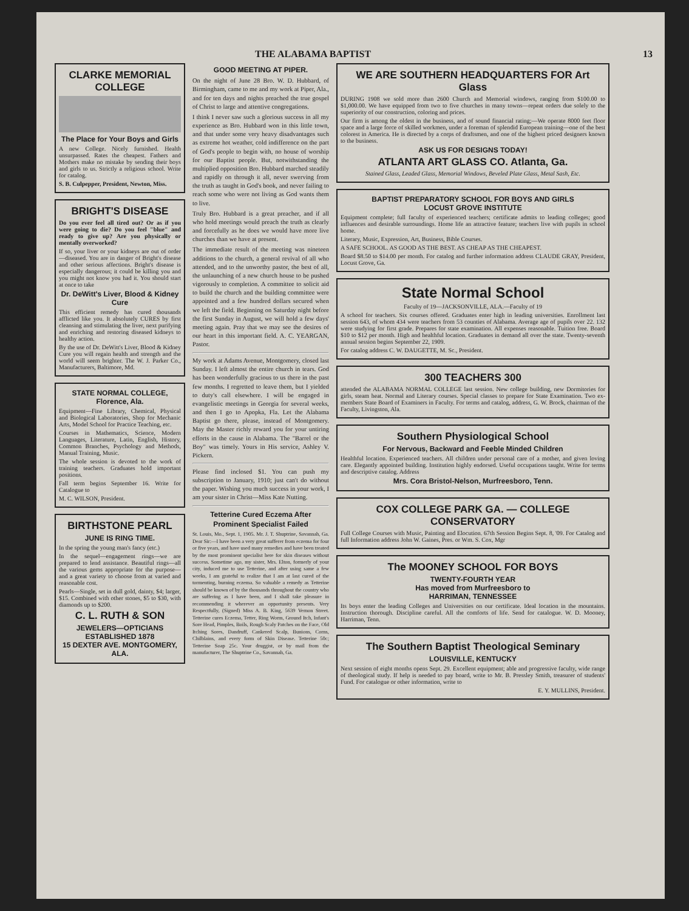THE ALABAMA BAPTIST 13
CLARKE MEMORIAL COLLEGE
The Place for Your Boys and Girls
A new College. Nicely furnished. Health unsurpassed. Rates the cheapest. Fathers and Mothers make no mistake by sending their boys and girls to us. Strictly a religious school. Write for catalog.
S. B. Culpepper, President, Newton, Miss.
BRIGHT'S DISEASE
Do you ever feel all tired out? Or as if you were going to die? Do you feel "blue" and ready to give up? Are you physically or mentally overworked?
If so, your liver or your kidneys are out of order—diseased. You are in danger of Bright's disease and other serious affections. Bright's disease is especially dangerous; it could be killing you and you might not know you had it. You should start at once to take
Dr. DeWitt's Liver, Blood & Kidney Cure
This efficient remedy has cured thousands afflicted like you. It absolutely CURES by first cleansing and stimulating the liver, next purifying and enriching and restoring diseased kidneys to healthy action.
By the use of Dr. DeWitt's Liver, Blood & Kidney Cure you will regain health and strength and the world will seem brighter. The W. J. Parker Co., Manufacturers, Baltimore, Md.
STATE NORMAL COLLEGE, Florence, Ala.
Equipment—Fine Library, Chemical, Physical and Biological Laboratories, Shop for Mechanic Arts, Model School for Practice Teaching, etc.
Courses in Mathematics, Science, Modern Languages, Literature, Latin, English, History, Common Branches, Psychology and Methods, Manual Training, Music.
The whole session is devoted to the work of training teachers. Graduates hold important positions.
Fall term begins September 16. Write for Catalogue to
M. C. WILSON, President.
BIRTHSTONE PEARL
JUNE IS RING TIME.
In the spring the young man's fancy (etc.)
In the sequel—engagement rings—we are prepared to lend assistance. Beautiful rings—all the various gems appropriate for the purpose—and a great variety to choose from at varied and reasonable cost.
Pearls—Single, set in dull gold, dainty, $4; larger, $15. Combined with other stones, $5 to $30, with diamonds up to $200.
C. L. RUTH & SON
JEWELERS—OPTICIANS
ESTABLISHED 1878
15 DEXTER AVE. MONTGOMERY, ALA.
GOOD MEETING AT PIPER.
On the night of June 28 Bro. W. D. Hubbard, of Birmingham, came to me and my work at Piper, Ala., and for ten days and nights preached the true gospel of Christ to large and attentive congregations.
I think I never saw such a glorious success in all my experience as Bro. Hubbard won in this little town, and that under some very heavy disadvantages such as extreme hot weather, cold indifference on the part of God's people to begin with, no house of worship for our Baptist people. But, notwithstanding the multiplied opposition Bro. Hubbard marched steadily and rapidly on through it all, never swerving from the truth as taught in God's book, and never failing to reach some who were not living as God wants them to live.
Truly Bro. Hubbard is a great preacher, and if all who hold meetings would preach the truth as clearly and forcefully as he does we would have more live churches than we have at present.
The immediate result of the meeting was nineteen additions to the church, a general revival of all who attended, and to the unworthy pastor, the best of all, the unlaunching of a new church house to be pushed vigorously to completion. A committee to solicit aid to build the church and the building committee were appointed and a few hundred dollars secured when we left the field. Beginning on Saturday night before the first Sunday in August, we will hold a few days' meeting again. Pray that we may see the desires of our heart in this important field. A. C. YEARGAN, Pastor.
My work at Adams Avenue, Montgomery, closed last Sunday. I left almost the entire church in tears. God has been wonderfully gracious to us there in the past few months. I regretted to leave them, but I yielded to duty's call elsewhere. I will be engaged in evangelistic meetings in Georgia for several weeks, and then I go to Apopka, Fla. Let the Alabama Baptist go there, please, instead of Montgomery. May the Master richly reward you for your untiring efforts in the cause in Alabama. The "Barrel or the Boy" was timely. Yours in His service, Ashley V. Pickern.
Please find inclosed $1. You can push my subscription to January, 1910; just can't do without the paper. Wishing you much success in your work, I am your sister in Christ—Miss Kate Nutting.
Tetterine Cured Eczema After Prominent Specialist Failed
St. Louis, Mo., Sept. 1, 1905. Mr. J. T. Shuptrine, Savannah, Ga. Dear Sir:—I have been a very great sufferer from eczema for four or five years, and have used many remedies and have been treated by the most prominent specialist here for skin diseases without success. Sometime ago, my sister, Mrs. Elton, formerly of your city, induced me to use Tetterine, and after using same a few weeks, I am grateful to realize that I am at last cured of the tormenting, burning eczema. So valuable a remedy as Tetterine should be known of by the thousands throughout the country who are suffering as I have been, and I shall take pleasure in recommending it wherever an opportunity presents. Very Respectfully, (Signed) Miss A. B. King, 5639 Vernon Street. Tetterine cures Eczema, Tetter, Ring Worm, Ground Itch, Infant's Sore Head, Pimples, Boils, Rough Scaly Patches on the Face, Old Itching Sores, Dandruff, Cankered Scalp, Bunions, Corns, Chilblains, and every form of Skin Disease. Tetterine 50c; Tetterine Soap 25c. Your druggist, or by mail from the manufacturer, The Shuptrine Co., Savannah, Ga.
WE ARE SOUTHERN HEADQUARTERS FOR Art Glass
DURING 1908 we sold more than 2600 Church and Memorial windows, ranging from $100.00 to $1,000.00. We have equipped from two to five churches in many towns—repeat orders due solely to the superiority of our construction, coloring and prices.
Our firm is among the oldest in the business, and of sound financial rating;—We operate 8000 feet floor space and a large force of skilled workmen, under a foreman of splendid European training—one of the best colorest in America. He is directed by a corps of draftsmen, and one of the highest priced designers known to the business.
ASK US FOR DESIGNS TODAY!
ATLANTA ART GLASS CO. Atlanta, Ga.
Stained Glass, Leaded Glass, Memorial Windows, Beveled Plate Glass, Metal Sash, Etc.
BAPTIST PREPARATORY SCHOOL FOR BOYS AND GIRLS
LOCUST GROVE INSTITUTE
Equipment complete; full faculty of experienced teachers; certificate admits to leading colleges; good influences and desirable surroundings. Home life an attractive feature; teachers live with pupils in school home.
Literary, Music, Expression, Art, Business, Bible Courses.
A SAFE SCHOOL. AS GOOD AS THE BEST. AS CHEAP AS THE CHEAPEST.
Board $8.50 to $14.00 per month. For catalog and further information address CLAUDE GRAY, President, Locust Grove, Ga.
State Normal School
Faculty of 19—JACKSONVILLE, ALA.—Faculty of 19
A school for teachers. Six courses offered. Graduates enter high in leading universities. Enrollment last session 643, of whom 434 were teachers from 53 counties of Alabama. Average age of pupils over 22. 132 were studying for first grade. Prepares for state examination. All expenses reasonable. Tuition free. Board $10 to $12 per month. High and healthful location. Graduates in demand all over the state. Twenty-seventh annual session begins September 22, 1909.
For catalog address C. W. DAUGETTE, M. Sc., President.
300 TEACHERS 300
attended the ALABAMA NORMAL COLLEGE last session. New college building, new Dormitories for girls, steam heat. Normal and Literary courses. Special classes to prepare for State Examination. Two ex-members State Board of Examiners in Faculty. For terms and catalog, address, G. W. Brock, chairman of the Faculty, Livingston, Ala.
Southern Physiological School
For Nervous, Backward and Feeble Minded Children
Healthful location. Experienced teachers. All children under personal care of a mother, and given loving care. Elegantly appointed building. Institution highly endorsed. Useful occupations taught. Write for terms and descriptive catalog. Address
Mrs. Cora Bristol-Nelson, Murfreesboro, Tenn.
COX COLLEGE PARK GA. — COLLEGE CONSERVATORY
Full College Courses with Music, Painting and Elocution. 67th Session Begins Sept. 8, '09. For Catalog and full Information address John W. Gaines, Pres. or Wm. S. Cox, Mgr
The MOONEY SCHOOL FOR BOYS
TWENTY-FOURTH YEAR
Has moved from Murfreesboro to
HARRIMAN, TENNESSEE
Its boys enter the leading Colleges and Universities on our certificate. Ideal location in the mountains. Instruction thorough. Discipline careful. All the comforts of life. Send for catalogue. W. D. Mooney, Harriman, Tenn.
The Southern Baptist Theological Seminary
LOUISVILLE, KENTUCKY
Next session of eight months opens Sept. 29. Excellent equipment; able and progressive faculty, wide range of theological study. If help is needed to pay board, write to Mr. B. Pressley Smith, treasurer of students' Fund. For catalogue or other information, write to
E. Y. MULLINS, President.